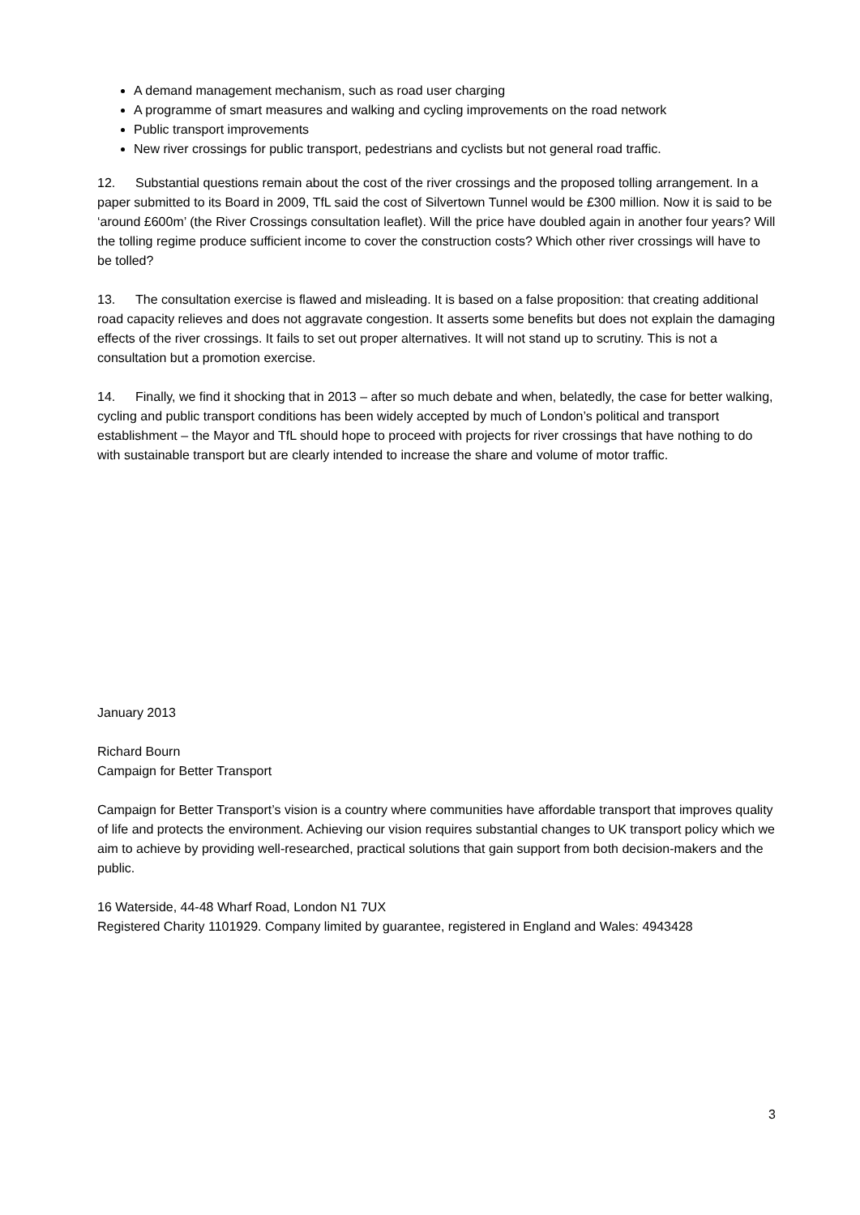A demand management mechanism, such as road user charging
A programme of smart measures and walking and cycling improvements on the road network
Public transport improvements
New river crossings for public transport, pedestrians and cyclists but not general road traffic.
12. Substantial questions remain about the cost of the river crossings and the proposed tolling arrangement. In a paper submitted to its Board in 2009, TfL said the cost of Silvertown Tunnel would be £300 million. Now it is said to be ‘around £600m’ (the River Crossings consultation leaflet). Will the price have doubled again in another four years? Will the tolling regime produce sufficient income to cover the construction costs? Which other river crossings will have to be tolled?
13. The consultation exercise is flawed and misleading. It is based on a false proposition: that creating additional road capacity relieves and does not aggravate congestion. It asserts some benefits but does not explain the damaging effects of the river crossings. It fails to set out proper alternatives. It will not stand up to scrutiny. This is not a consultation but a promotion exercise.
14. Finally, we find it shocking that in 2013 – after so much debate and when, belatedly, the case for better walking, cycling and public transport conditions has been widely accepted by much of London’s political and transport establishment – the Mayor and TfL should hope to proceed with projects for river crossings that have nothing to do with sustainable transport but are clearly intended to increase the share and volume of motor traffic.
January 2013
Richard Bourn
Campaign for Better Transport
Campaign for Better Transport’s vision is a country where communities have affordable transport that improves quality of life and protects the environment. Achieving our vision requires substantial changes to UK transport policy which we aim to achieve by providing well-researched, practical solutions that gain support from both decision-makers and the public.
16 Waterside, 44-48 Wharf Road, London N1 7UX
Registered Charity 1101929. Company limited by guarantee, registered in England and Wales: 4943428
3